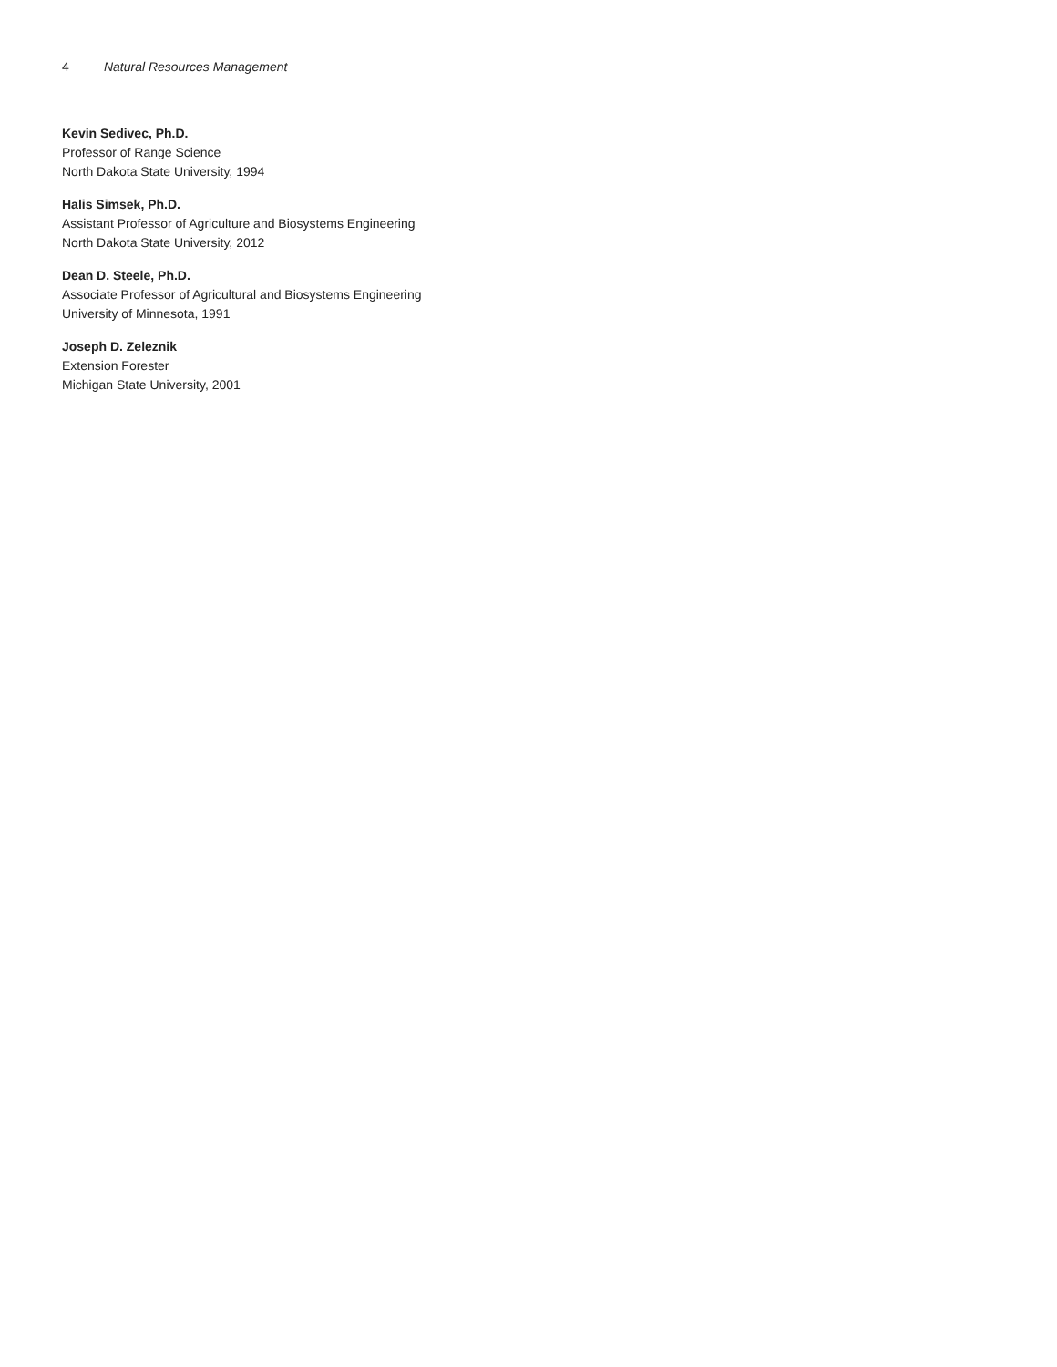4 Natural Resources Management
Kevin Sedivec, Ph.D.
Professor of Range Science
North Dakota State University, 1994
Halis Simsek, Ph.D.
Assistant Professor of Agriculture and Biosystems Engineering
North Dakota State University, 2012
Dean D. Steele, Ph.D.
Associate Professor of Agricultural and Biosystems Engineering
University of Minnesota, 1991
Joseph D. Zeleznik
Extension Forester
Michigan State University, 2001